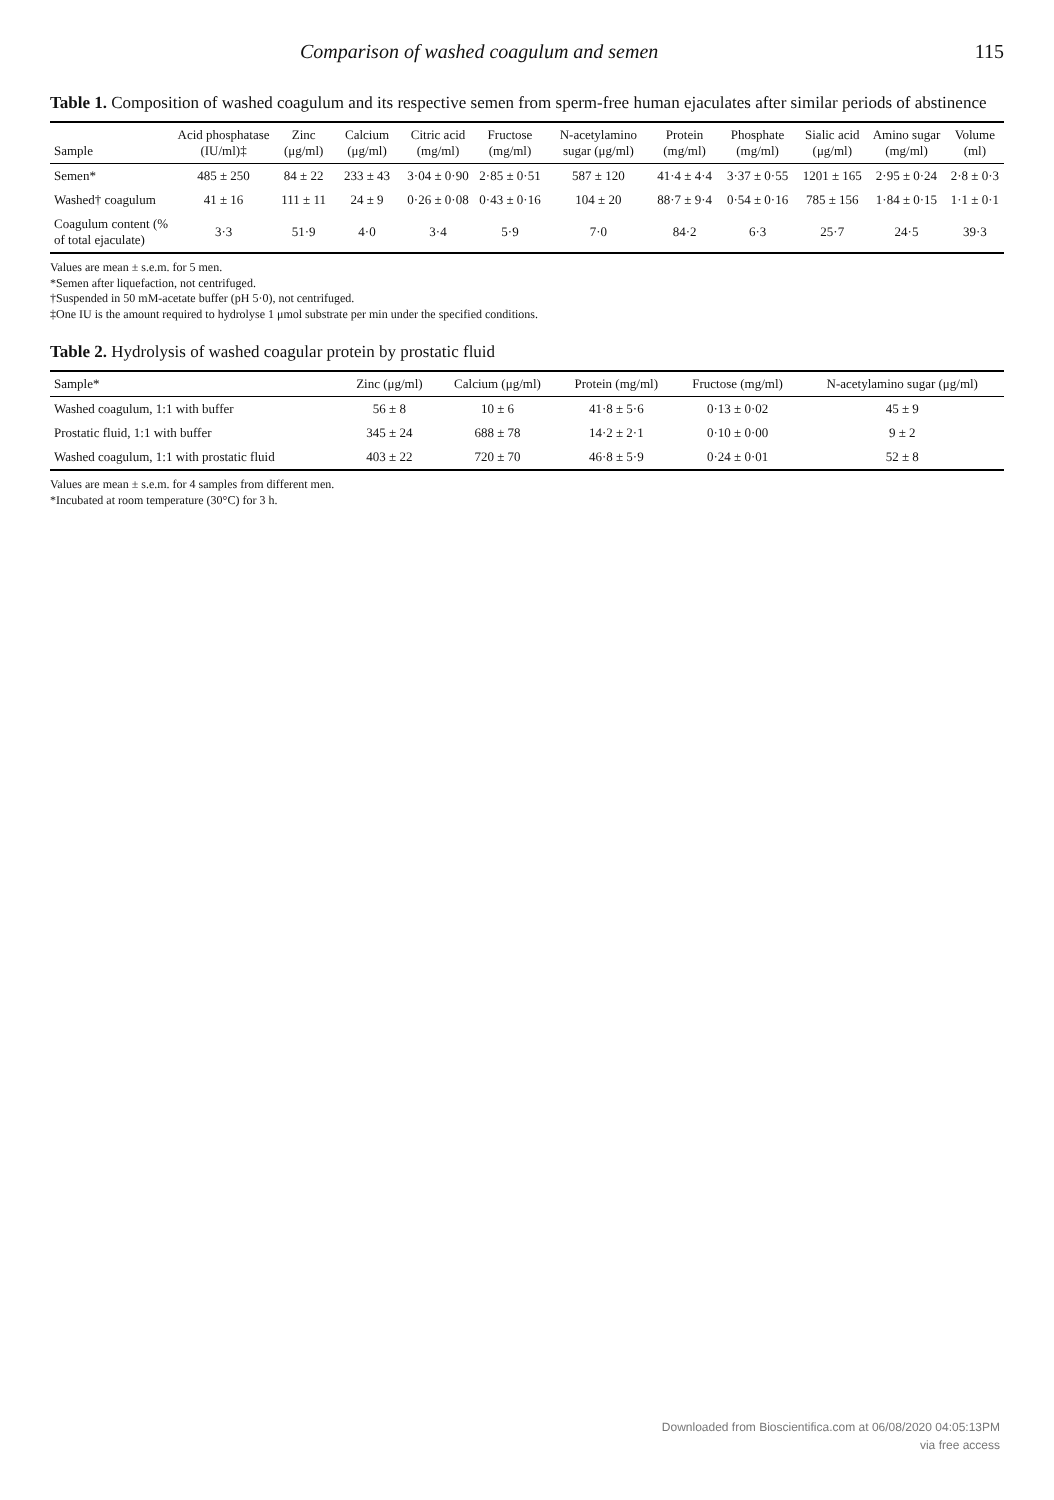Comparison of washed coagulum and semen 115
Table 1. Composition of washed coagulum and its respective semen from sperm-free human ejaculates after similar periods of abstinence
| Sample | Acid phosphatase (IU/ml)‡ | Zinc (μg/ml) | Calcium (μg/ml) | Citric acid (mg/ml) | Fructose (mg/ml) | N-acetylamino sugar (μg/ml) | Protein (mg/ml) | Phosphate (mg/ml) | Sialic acid (μg/ml) | Amino sugar (mg/ml) | Volume (ml) |
| --- | --- | --- | --- | --- | --- | --- | --- | --- | --- | --- | --- |
| Semen* | 485 ± 250 | 84 ± 22 | 233 ± 43 | 3·04 ± 0·90 | 2·85 ± 0·51 | 587 ± 120 | 41·4 ± 4·4 | 3·37 ± 0·55 | 1201 ± 165 | 2·95 ± 0·24 | 2·8 ± 0·3 |
| Washed† coagulum | 41 ± 16 | 111 ± 11 | 24 ± 9 | 0·26 ± 0·08 | 0·43 ± 0·16 | 104 ± 20 | 88·7 ± 9·4 | 0·54 ± 0·16 | 785 ± 156 | 1·84 ± 0·15 | 1·1 ± 0·1 |
| Coagulum content (% of total ejaculate) | 3·3 | 51·9 | 4·0 | 3·4 | 5·9 | 7·0 | 84·2 | 6·3 | 25·7 | 24·5 | 39·3 |
Values are mean ± s.e.m. for 5 men.
*Semen after liquefaction, not centrifuged.
†Suspended in 50 mM-acetate buffer (pH 5·0), not centrifuged.
‡One IU is the amount required to hydrolyse 1 μmol substrate per min under the specified conditions.
Table 2. Hydrolysis of washed coagular protein by prostatic fluid
| Sample* | Zinc (μg/ml) | Calcium (μg/ml) | Protein (mg/ml) | Fructose (mg/ml) | N-acetylamino sugar (μg/ml) |
| --- | --- | --- | --- | --- | --- |
| Washed coagulum, 1:1 with buffer | 56 ± 8 | 10 ± 6 | 41·8 ± 5·6 | 0·13 ± 0·02 | 45 ± 9 |
| Prostatic fluid, 1:1 with buffer | 345 ± 24 | 688 ± 78 | 14·2 ± 2·1 | 0·10 ± 0·00 | 9 ± 2 |
| Washed coagulum, 1:1 with prostatic fluid | 403 ± 22 | 720 ± 70 | 46·8 ± 5·9 | 0·24 ± 0·01 | 52 ± 8 |
Values are mean ± s.e.m. for 4 samples from different men.
*Incubated at room temperature (30°C) for 3 h.
Downloaded from Bioscientifica.com at 06/08/2020 04:05:13PM
via free access